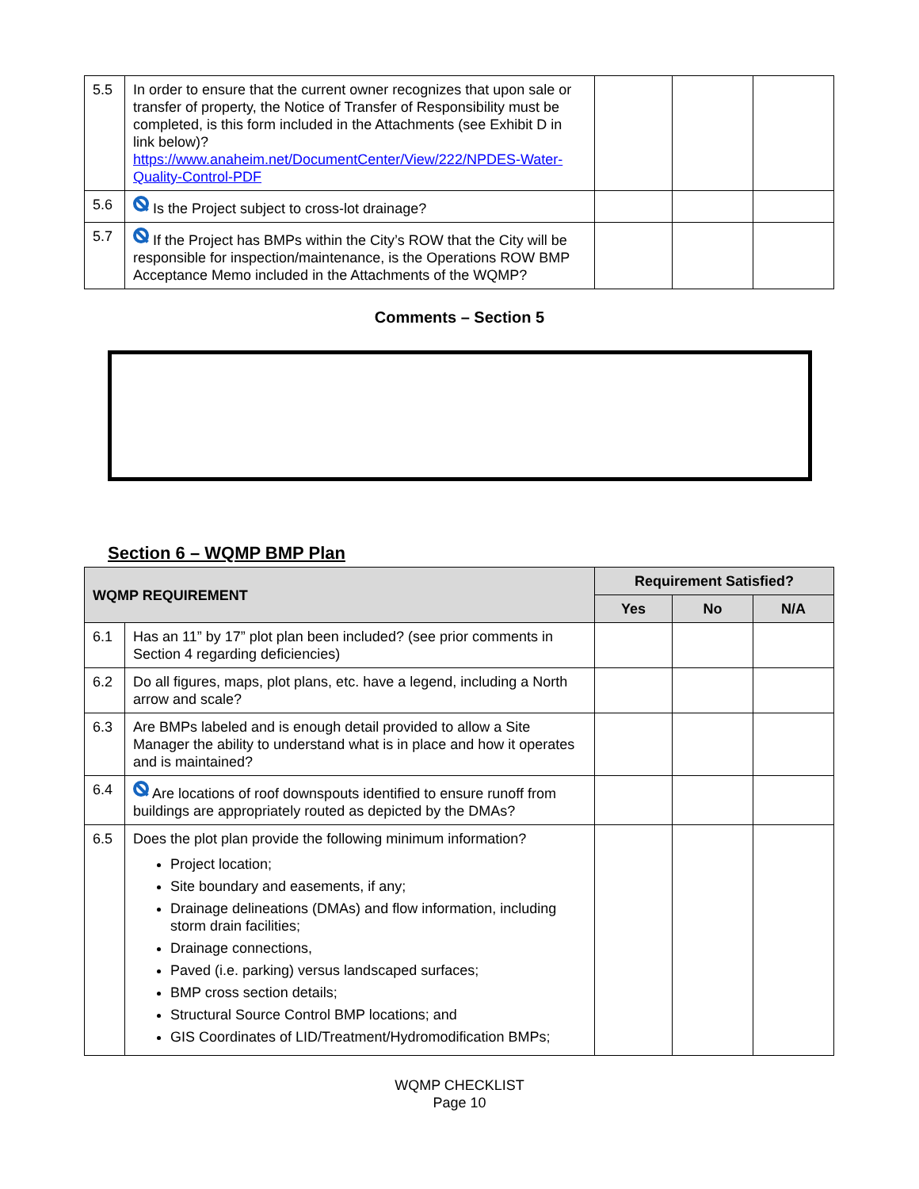| 5.5 | In order to ensure that the current owner recognizes that upon sale or transfer of property, the Notice of Transfer of Responsibility must be completed, is this form included in the Attachments (see Exhibit D in link below)? https://www.anaheim.net/DocumentCenter/View/222/NPDES-Water-Quality-Control-PDF | | | |
| 5.6 | Is the Project subject to cross-lot drainage? | | | |
| 5.7 | If the Project has BMPs within the City’s ROW that the City will be responsible for inspection/maintenance, is the Operations ROW BMP Acceptance Memo included in the Attachments of the WQMP? | | | |
Comments – Section 5
Section 6 – WQMP BMP Plan
| WQMP REQUIREMENT | | Requirement Satisfied? | | |
| --- | --- | --- | --- | --- |
| | | Yes | No | N/A |
| 6.1 | Has an 11” by 17” plot plan been included? (see prior comments in Section 4 regarding deficiencies) | | | |
| 6.2 | Do all figures, maps, plot plans, etc. have a legend, including a North arrow and scale? | | | |
| 6.3 | Are BMPs labeled and is enough detail provided to allow a Site Manager the ability to understand what is in place and how it operates and is maintained? | | | |
| 6.4 | Are locations of roof downspouts identified to ensure runoff from buildings are appropriately routed as depicted by the DMAs? | | | |
| 6.5 | Does the plot plan provide the following minimum information? Project location; Site boundary and easements, if any; Drainage delineations (DMAs) and flow information, including storm drain facilities; Drainage connections, Paved (i.e. parking) versus landscaped surfaces; BMP cross section details; Structural Source Control BMP locations; and GIS Coordinates of LID/Treatment/Hydromodification BMPs; | | | |
WQMP CHECKLIST
Page 10